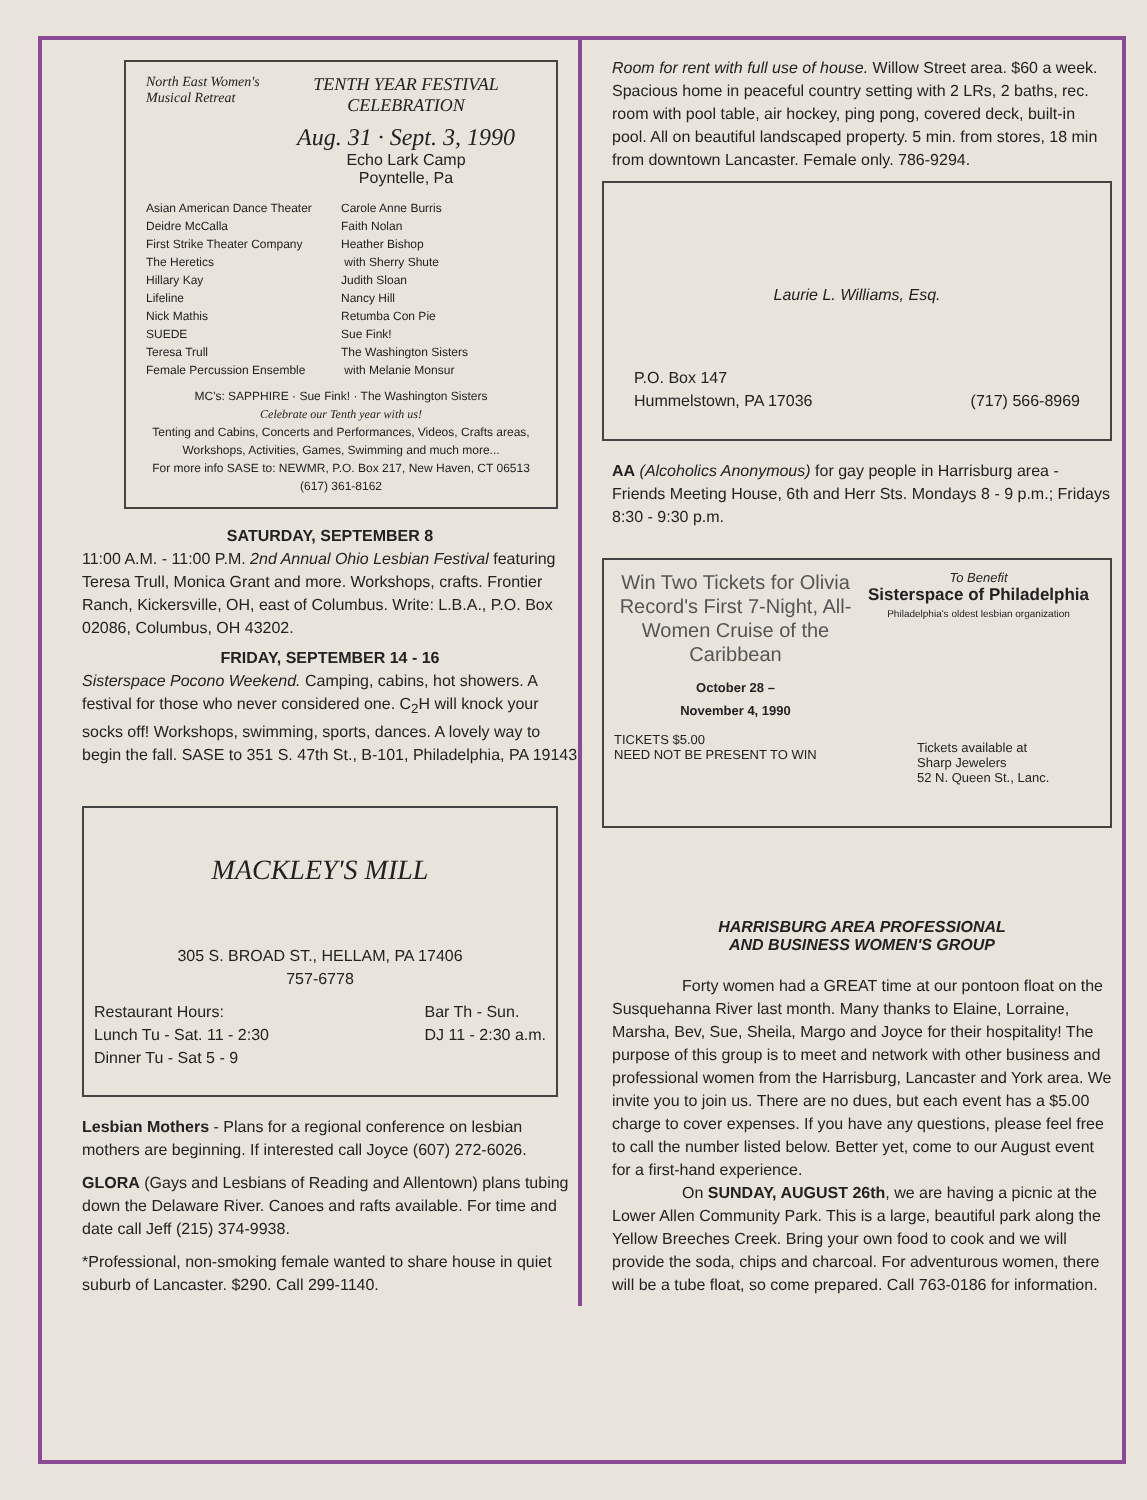North East Women's Musical Retreat
TENTH YEAR FESTIVAL
CELEBRATION
Aug. 31 · Sept. 3, 1990
Echo Lark Camp
Poyntelle, Pa
Asian American Dance Theater
Deidre McCalla
First Strike Theater Company
The Heretics
Hillary Kay
Lifeline
Nick Mathis
SUEDE
Teresa Trull
Female Percussion Ensemble
Carole Anne Burris
Faith Nolan
Heather Bishop
with Sherry Shute
Judith Sloan
Nancy Hill
Retumba Con Pie
Sue Fink!
The Washington Sisters
with Melanie Monsur
MC's: SAPPHIRE · Sue Fink! · The Washington Sisters
Celebrate our Tenth year with us!
Tenting and Cabins, Concerts and Performances, Videos, Crafts areas, Workshops, Activities, Games, Swimming and much more...
For more info SASE to: NEWMR, P.O. Box 217, New Haven, CT 06513 (617) 361-8162
SATURDAY, SEPTEMBER 8
11:00 A.M. - 11:00 P.M. 2nd Annual Ohio Lesbian Festival featuring Teresa Trull, Monica Grant and more. Workshops, crafts. Frontier Ranch, Kickersville, OH, east of Columbus. Write: L.B.A., P.O. Box 02086, Columbus, OH 43202.
FRIDAY, SEPTEMBER 14 - 16
Sisterspace Pocono Weekend. Camping, cabins, hot showers. A festival for those who never considered one. C<sub>2</sub>H will knock your socks off! Workshops, swimming, sports, dances. A lovely way to begin the fall. SASE to 351 S. 47th St., B-101, Philadelphia, PA 19143
MACKLEY'S MILL
305 S. BROAD ST., HELLAM, PA 17406
757-6778
Restaurant Hours:
Lunch Tu - Sat. 11 - 2:30
Dinner Tu - Sat 5 - 9
Bar Th - Sun.
DJ 11 - 2:30 a.m.
Lesbian Mothers - Plans for a regional conference on lesbian mothers are beginning. If interested call Joyce (607) 272-6026.
GLORA (Gays and Lesbians of Reading and Allentown) plans tubing down the Delaware River. Canoes and rafts available. For time and date call Jeff (215) 374-9938.
*Professional, non-smoking female wanted to share house in quiet suburb of Lancaster. $290. Call 299-1140.
Room for rent with full use of house. Willow Street area. $60 a week. Spacious home in peaceful country setting with 2 LRs, 2 baths, rec. room with pool table, air hockey, ping pong, covered deck, built-in pool. All on beautiful landscaped property. 5 min. from stores, 18 min from downtown Lancaster. Female only. 786-9294.
Laurie L. Williams, Esq.
P.O. Box 147
Hummelstown, PA 17036
(717) 566-8969
AA (Alcoholics Anonymous) for gay people in Harrisburg area - Friends Meeting House, 6th and Herr Sts. Mondays 8 - 9 p.m.; Fridays 8:30 - 9:30 p.m.
Win Two Tickets for Olivia Record's First 7-Night, All-Women Cruise of the Caribbean
October 28 –
November 4, 1990
TICKETS $5.00
NEED NOT BE PRESENT TO WIN
To Benefit
Sisterspace of Philadelphia
Philadelphia's oldest lesbian organization
Tickets available at
Sharp Jewelers
52 N. Queen St., Lanc.
HARRISBURG AREA PROFESSIONAL
AND BUSINESS WOMEN'S GROUP
Forty women had a GREAT time at our pontoon float on the Susquehanna River last month. Many thanks to Elaine, Lorraine, Marsha, Bev, Sue, Sheila, Margo and Joyce for their hospitality! The purpose of this group is to meet and network with other business and professional women from the Harrisburg, Lancaster and York area. We invite you to join us. There are no dues, but each event has a $5.00 charge to cover expenses. If you have any questions, please feel free to call the number listed below. Better yet, come to our August event for a first-hand experience.
On SUNDAY, AUGUST 26th, we are having a picnic at the Lower Allen Community Park. This is a large, beautiful park along the Yellow Breeches Creek. Bring your own food to cook and we will provide the soda, chips and charcoal. For adventurous women, there will be a tube float, so come prepared. Call 763-0186 for information.